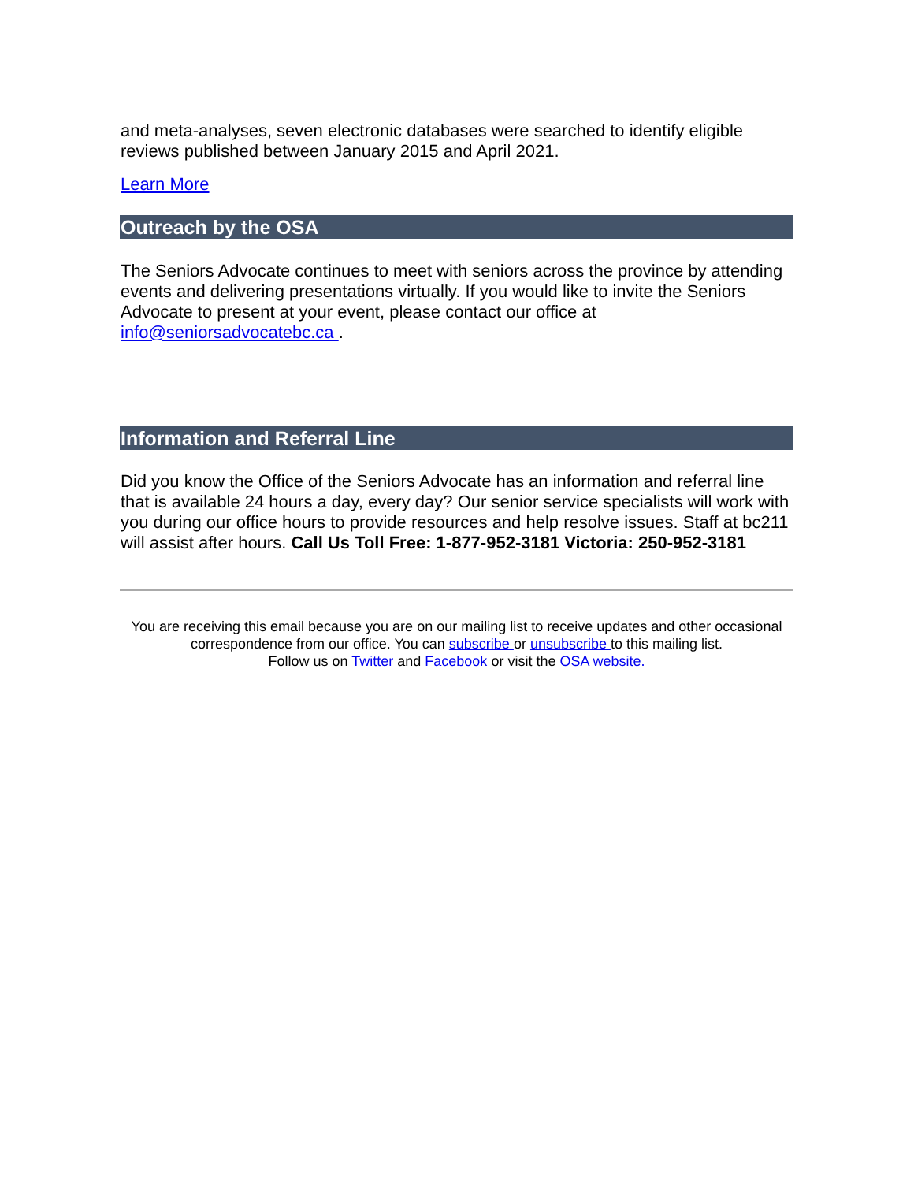and meta-analyses, seven electronic databases were searched to identify eligible reviews published between January 2015 and April 2021.
Learn More
Outreach by the OSA
The Seniors Advocate continues to meet with seniors across the province by attending events and delivering presentations virtually. If you would like to invite the Seniors Advocate to present at your event, please contact our office at info@seniorsadvocatebc.ca .
Information and Referral Line
Did you know the Office of the Seniors Advocate has an information and referral line that is available 24 hours a day, every day? Our senior service specialists will work with you during our office hours to provide resources and help resolve issues. Staff at bc211 will assist after hours. Call Us Toll Free: 1-877-952-3181 Victoria: 250-952-3181
You are receiving this email because you are on our mailing list to receive updates and other occasional correspondence from our office. You can subscribe or unsubscribe to this mailing list.
Follow us on Twitter and Facebook or visit the OSA website.